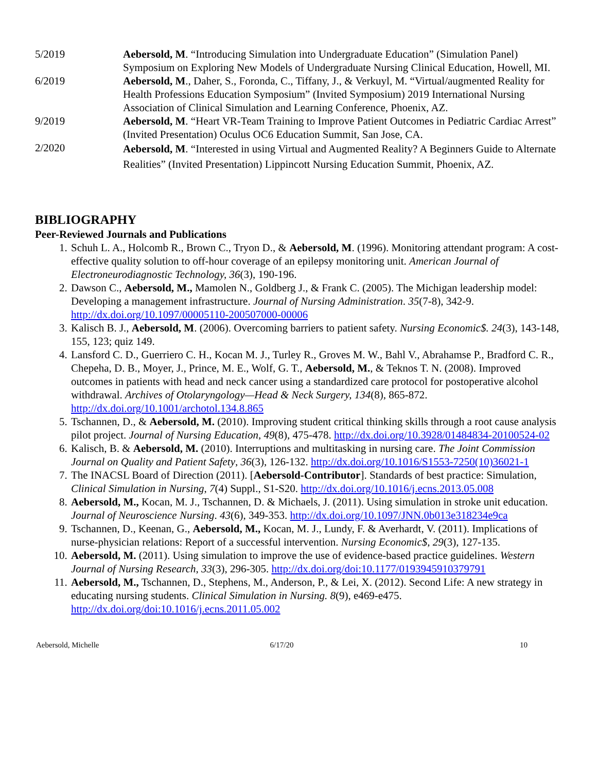5/2019 Aebersold, M. “Introducing Simulation into Undergraduate Education” (Simulation Panel) Symposium on Exploring New Models of Undergraduate Nursing Clinical Education, Howell, MI.
6/2019 Aebersold, M., Daher, S., Foronda, C., Tiffany, J., & Verkuyl, M. “Virtual/augmented Reality for Health Professions Education Symposium” (Invited Symposium) 2019 International Nursing Association of Clinical Simulation and Learning Conference, Phoenix, AZ.
9/2019 Aebersold, M. “Heart VR-Team Training to Improve Patient Outcomes in Pediatric Cardiac Arrest” (Invited Presentation) Oculus OC6 Education Summit, San Jose, CA.
2/2020
Aebersold, M. “Interested in using Virtual and Augmented Reality? A Beginners Guide to Alternate Realities” (Invited Presentation) Lippincott Nursing Education Summit, Phoenix, AZ.
BIBLIOGRAPHY
Peer-Reviewed Journals and Publications
1. Schuh L. A., Holcomb R., Brown C., Tryon D., & Aebersold, M. (1996). Monitoring attendant program: A cost-effective quality solution to off-hour coverage of an epilepsy monitoring unit. American Journal of Electroneurodiagnostic Technology, 36(3), 190-196.
2. Dawson C., Aebersold, M., Mamolen N., Goldberg J., & Frank C. (2005). The Michigan leadership model: Developing a management infrastructure. Journal of Nursing Administration. 35(7-8), 342-9. http://dx.doi.org/10.1097/00005110-200507000-00006
3. Kalisch B. J., Aebersold, M. (2006). Overcoming barriers to patient safety. Nursing Economic$. 24(3), 143-148, 155, 123; quiz 149.
4. Lansford C. D., Guerriero C. H., Kocan M. J., Turley R., Groves M. W., Bahl V., Abrahamse P., Bradford C. R., Chepeha, D. B., Moyer, J., Prince, M. E., Wolf, G. T., Aebersold, M., & Teknos T. N. (2008). Improved outcomes in patients with head and neck cancer using a standardized care protocol for postoperative alcohol withdrawal. Archives of Otolaryngology—Head & Neck Surgery, 134(8), 865-872. http://dx.doi.org/10.1001/archotol.134.8.865
5. Tschannen, D., & Aebersold, M. (2010). Improving student critical thinking skills through a root cause analysis pilot project. Journal of Nursing Education, 49(8), 475-478. http://dx.doi.org/10.3928/01484834-20100524-02
6. Kalisch, B. & Aebersold, M. (2010). Interruptions and multitasking in nursing care. The Joint Commission Journal on Quality and Patient Safety, 36(3), 126-132. http://dx.doi.org/10.1016/S1553-7250(10)36021-1
7. The INACSL Board of Direction (2011). [Aebersold-Contributor]. Standards of best practice: Simulation, Clinical Simulation in Nursing, 7(4) Suppl., S1-S20. http://dx.doi.org/10.1016/j.ecns.2013.05.008
8. Aebersold, M., Kocan, M. J., Tschannen, D. & Michaels, J. (2011). Using simulation in stroke unit education. Journal of Neuroscience Nursing. 43(6), 349-353. http://dx.doi.org/10.1097/JNN.0b013e318234e9ca
9. Tschannen, D., Keenan, G., Aebersold, M., Kocan, M. J., Lundy, F. & Averhardt, V. (2011). Implications of nurse-physician relations: Report of a successful intervention. Nursing Economic$, 29(3), 127-135.
10. Aebersold, M. (2011). Using simulation to improve the use of evidence-based practice guidelines. Western Journal of Nursing Research, 33(3), 296-305. http://dx.doi.org/doi:10.1177/0193945910379791
11. Aebersold, M., Tschannen, D., Stephens, M., Anderson, P., & Lei, X. (2012). Second Life: A new strategy in educating nursing students. Clinical Simulation in Nursing. 8(9), e469-e475. http://dx.doi.org/doi:10.1016/j.ecns.2011.05.002
Aebersold, Michelle 6/17/20 10